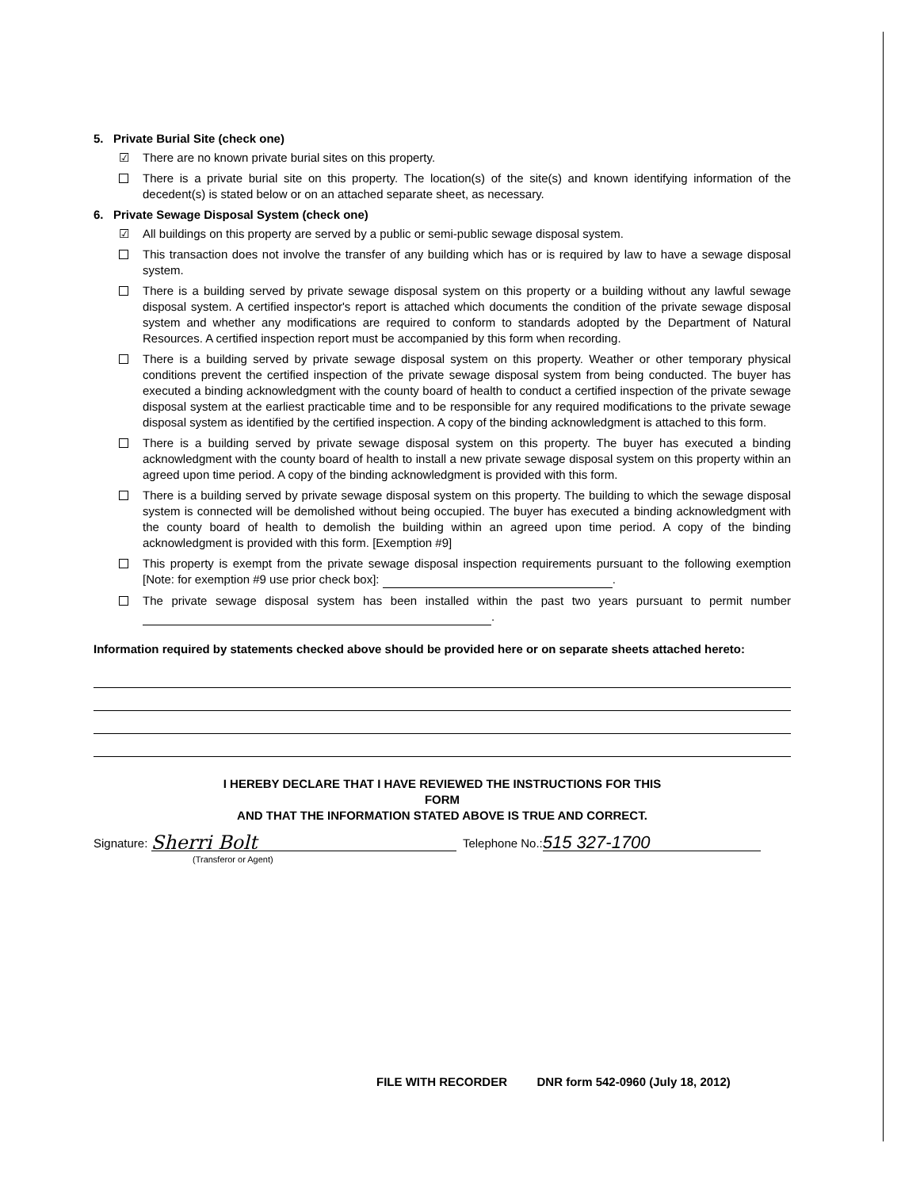5. Private Burial Site (check one)
☑ There are no known private burial sites on this property.
There is a private burial site on this property. The location(s) of the site(s) and known identifying information of the decedent(s) is stated below or on an attached separate sheet, as necessary.
6. Private Sewage Disposal System (check one)
☑ All buildings on this property are served by a public or semi-public sewage disposal system.
This transaction does not involve the transfer of any building which has or is required by law to have a sewage disposal system.
There is a building served by private sewage disposal system on this property or a building without any lawful sewage disposal system. A certified inspector's report is attached which documents the condition of the private sewage disposal system and whether any modifications are required to conform to standards adopted by the Department of Natural Resources. A certified inspection report must be accompanied by this form when recording.
There is a building served by private sewage disposal system on this property. Weather or other temporary physical conditions prevent the certified inspection of the private sewage disposal system from being conducted. The buyer has executed a binding acknowledgment with the county board of health to conduct a certified inspection of the private sewage disposal system at the earliest practicable time and to be responsible for any required modifications to the private sewage disposal system as identified by the certified inspection. A copy of the binding acknowledgment is attached to this form.
There is a building served by private sewage disposal system on this property. The buyer has executed a binding acknowledgment with the county board of health to install a new private sewage disposal system on this property within an agreed upon time period. A copy of the binding acknowledgment is provided with this form.
There is a building served by private sewage disposal system on this property. The building to which the sewage disposal system is connected will be demolished without being occupied. The buyer has executed a binding acknowledgment with the county board of health to demolish the building within an agreed upon time period. A copy of the binding acknowledgment is provided with this form. [Exemption #9]
This property is exempt from the private sewage disposal inspection requirements pursuant to the following exemption [Note: for exemption #9 use prior check box]: .
The private sewage disposal system has been installed within the past two years pursuant to permit number .
Information required by statements checked above should be provided here or on separate sheets attached hereto:
I HEREBY DECLARE THAT I HAVE REVIEWED THE INSTRUCTIONS FOR THIS
FORM
AND THAT THE INFORMATION STATED ABOVE IS TRUE AND CORRECT.
Signature: Sherri Bolt Telephone No.: 515 327-1700
(Transferor or Agent)
FILE WITH RECORDER DNR form 542-0960 (July 18, 2012)